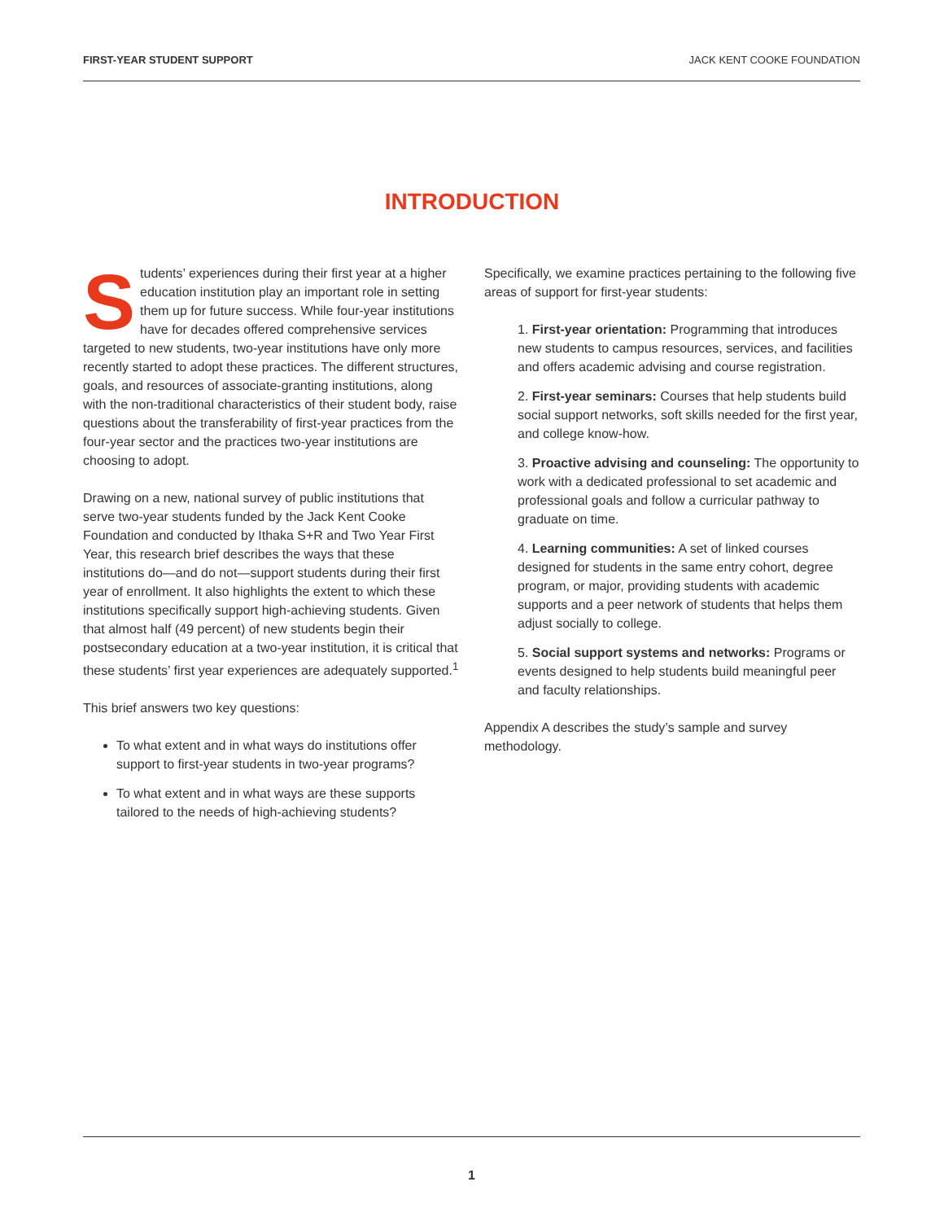FIRST-YEAR STUDENT SUPPORT JACK KENT COOKE FOUNDATION
INTRODUCTION
Students’ experiences during their first year at a higher education institution play an important role in setting them up for future success. While four-year institutions have for decades offered comprehensive services targeted to new students, two-year institutions have only more recently started to adopt these practices. The different structures, goals, and resources of associate-granting institutions, along with the non-traditional characteristics of their student body, raise questions about the transferability of first-year practices from the four-year sector and the practices two-year institutions are choosing to adopt.
Drawing on a new, national survey of public institutions that serve two-year students funded by the Jack Kent Cooke Foundation and conducted by Ithaka S+R and Two Year First Year, this research brief describes the ways that these institutions do—and do not—support students during their first year of enrollment. It also highlights the extent to which these institutions specifically support high-achieving students. Given that almost half (49 percent) of new students begin their postsecondary education at a two-year institution, it is critical that these students’ first year experiences are adequately supported.<sup>1</sup>
This brief answers two key questions:
To what extent and in what ways do institutions offer support to first-year students in two-year programs?
To what extent and in what ways are these supports tailored to the needs of high-achieving students?
Specifically, we examine practices pertaining to the following five areas of support for first-year students:
1. First-year orientation: Programming that introduces new students to campus resources, services, and facilities and offers academic advising and course registration.
2. First-year seminars: Courses that help students build social support networks, soft skills needed for the first year, and college know-how.
3. Proactive advising and counseling: The opportunity to work with a dedicated professional to set academic and professional goals and follow a curricular pathway to graduate on time.
4. Learning communities: A set of linked courses designed for students in the same entry cohort, degree program, or major, providing students with academic supports and a peer network of students that helps them adjust socially to college.
5. Social support systems and networks: Programs or events designed to help students build meaningful peer and faculty relationships.
Appendix A describes the study’s sample and survey methodology.
1